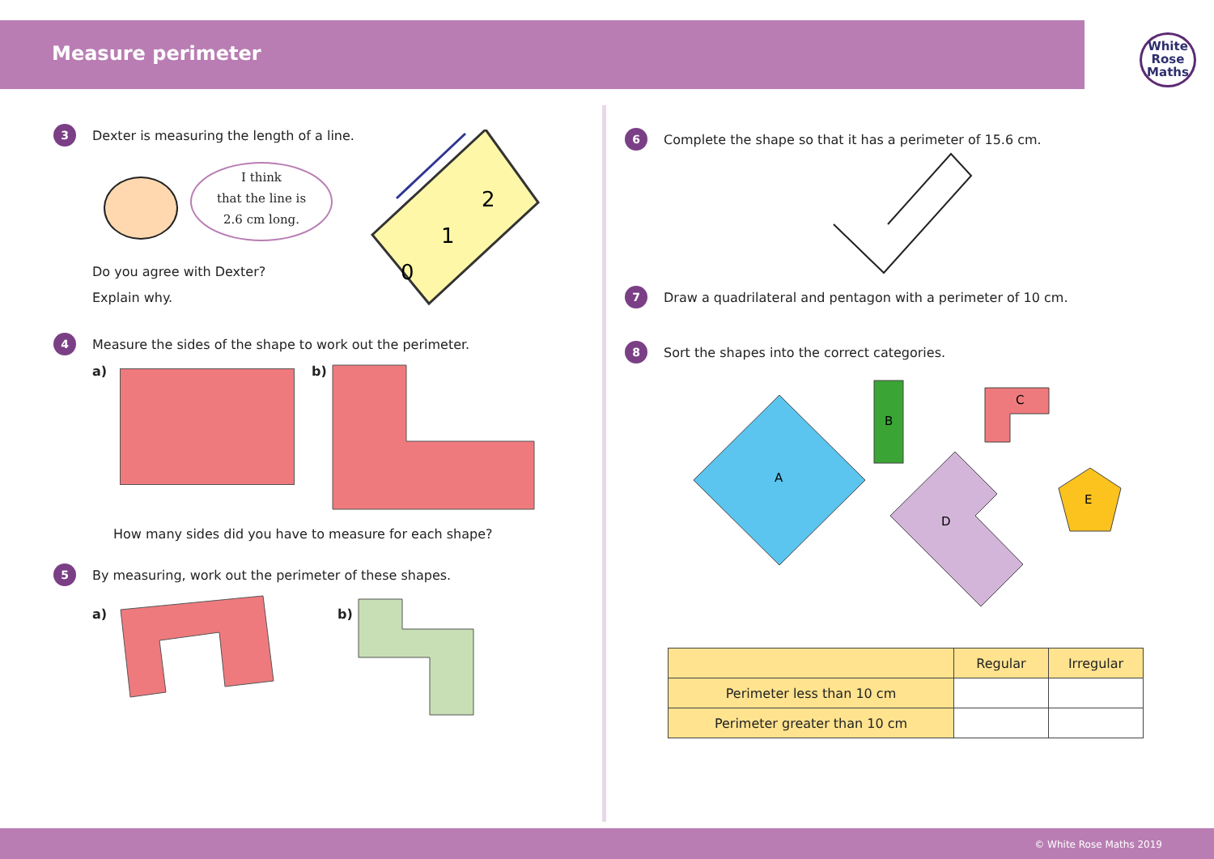Measure perimeter
White
Rose
Maths
3 Dexter is measuring the length of a line.
I think
that the line is
2.6 cm long.
0
1
2
Do you agree with Dexter?
Explain why.
4 Measure the sides of the shape to work out the perimeter.
a) b)
How many sides did you have to measure for each shape?
5 By measuring, work out the perimeter of these shapes.
a) b)
6 Complete the shape so that it has a perimeter of 15.6 cm.
7 Draw a quadrilateral and pentagon with a perimeter of 10 cm.
8 Sort the shapes into the correct categories.
A
B
C
D
E
| | Regular | Irregular |
| --- | --- | --- |
| Perimeter less than 10 cm | | |
| Perimeter greater than 10 cm | | |
© White Rose Maths 2019